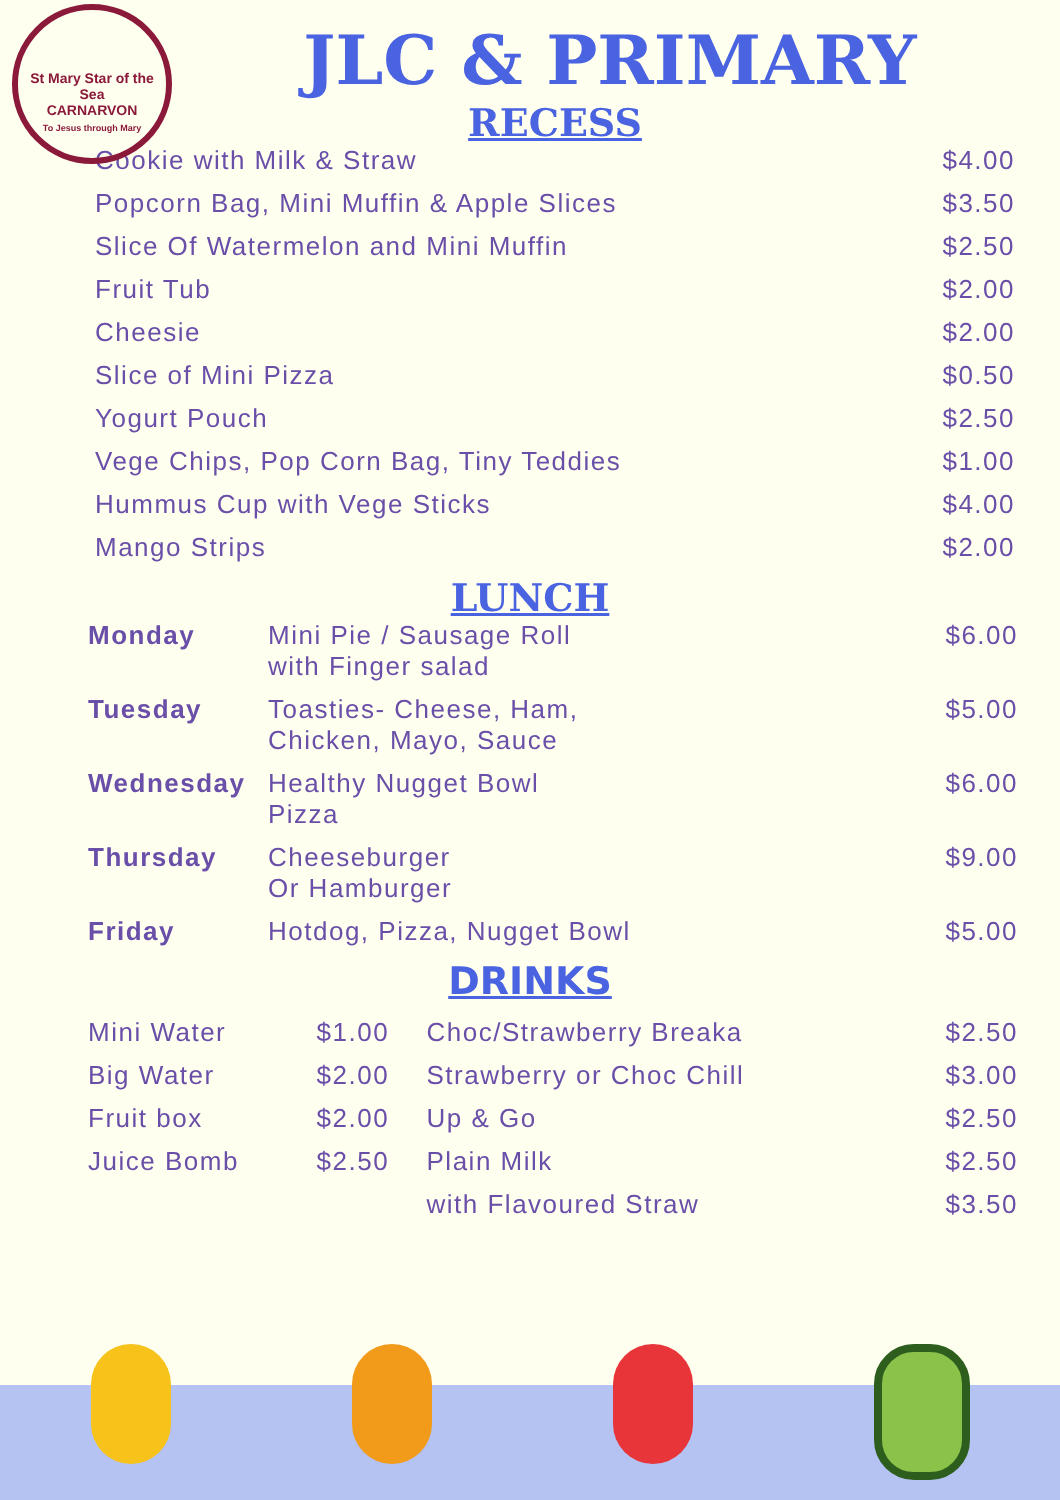St Mary Star of the Sea
CARNARVON
To Jesus through Mary
JLC & PRIMARY
RECESS
| Cookie with Milk & Straw | $4.00 |
| Popcorn Bag, Mini Muffin & Apple Slices | $3.50 |
| Slice Of Watermelon and Mini Muffin | $2.50 |
| Fruit Tub | $2.00 |
| Cheesie | $2.00 |
| Slice of Mini Pizza | $0.50 |
| Yogurt Pouch | $2.50 |
| Vege Chips, Pop Corn Bag, Tiny Teddies | $1.00 |
| Hummus Cup with Vege Sticks | $4.00 |
| Mango Strips | $2.00 |
LUNCH
| Monday | Mini Pie / Sausage Roll with Finger salad | $6.00 |
| Tuesday | Toasties- Cheese, Ham, Chicken, Mayo, Sauce | $5.00 |
| Wednesday | Healthy Nugget Bowl Pizza | $6.00 |
| Thursday | Cheeseburger Or Hamburger | $9.00 |
| Friday | Hotdog, Pizza, Nugget Bowl | $5.00 |
DRINKS
| Mini Water | $1.00 | Choc/Strawberry Breaka | $2.50 |
| Big Water | $2.00 | Strawberry or Choc Chill | $3.00 |
| Fruit box | $2.00 | Up & Go | $2.50 |
| Juice Bomb | $2.50 | Plain Milk | $2.50 |
| | | with Flavoured Straw | $3.50 |